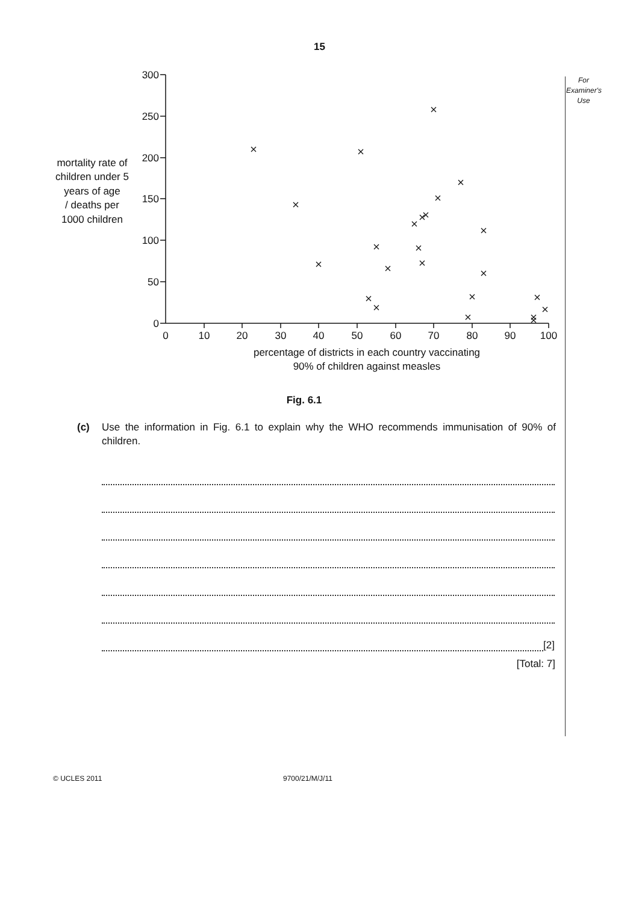15
For Examiner's Use
300
250
200
150
100
50
0
0
10
20
30
40
50
60
70
80
90
100
mortality rate of
children under 5
years of age
/ deaths per
1000 children
percentage of districts in each country vaccinating
90% of children against measles
Fig. 6.1
(c) Use the information in Fig. 6.1 to explain why the WHO recommends immunisation of 90% of children.
[2]
[Total: 7]
© UCLES 2011 9700/21/M/J/11